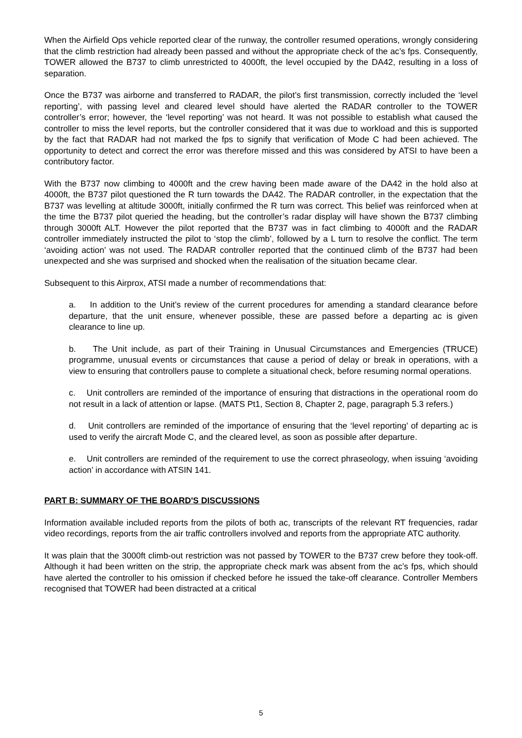When the Airfield Ops vehicle reported clear of the runway, the controller resumed operations, wrongly considering that the climb restriction had already been passed and without the appropriate check of the ac’s fps. Consequently, TOWER allowed the B737 to climb unrestricted to 4000ft, the level occupied by the DA42, resulting in a loss of separation.
Once the B737 was airborne and transferred to RADAR, the pilot’s first transmission, correctly included the ‘level reporting’, with passing level and cleared level should have alerted the RADAR controller to the TOWER controller’s error; however, the ‘level reporting’ was not heard. It was not possible to establish what caused the controller to miss the level reports, but the controller considered that it was due to workload and this is supported by the fact that RADAR had not marked the fps to signify that verification of Mode C had been achieved. The opportunity to detect and correct the error was therefore missed and this was considered by ATSI to have been a contributory factor.
With the B737 now climbing to 4000ft and the crew having been made aware of the DA42 in the hold also at 4000ft, the B737 pilot questioned the R turn towards the DA42. The RADAR controller, in the expectation that the B737 was levelling at altitude 3000ft, initially confirmed the R turn was correct. This belief was reinforced when at the time the B737 pilot queried the heading, but the controller’s radar display will have shown the B737 climbing through 3000ft ALT. However the pilot reported that the B737 was in fact climbing to 4000ft and the RADAR controller immediately instructed the pilot to ‘stop the climb’, followed by a L turn to resolve the conflict. The term ‘avoiding action’ was not used. The RADAR controller reported that the continued climb of the B737 had been unexpected and she was surprised and shocked when the realisation of the situation became clear.
Subsequent to this Airprox, ATSI made a number of recommendations that:
a. In addition to the Unit’s review of the current procedures for amending a standard clearance before departure, that the unit ensure, whenever possible, these are passed before a departing ac is given clearance to line up.
b. The Unit include, as part of their Training in Unusual Circumstances and Emergencies (TRUCE) programme, unusual events or circumstances that cause a period of delay or break in operations, with a view to ensuring that controllers pause to complete a situational check, before resuming normal operations.
c. Unit controllers are reminded of the importance of ensuring that distractions in the operational room do not result in a lack of attention or lapse. (MATS Pt1, Section 8, Chapter 2, page, paragraph 5.3 refers.)
d. Unit controllers are reminded of the importance of ensuring that the ‘level reporting’ of departing ac is used to verify the aircraft Mode C, and the cleared level, as soon as possible after departure.
e. Unit controllers are reminded of the requirement to use the correct phraseology, when issuing ‘avoiding action’ in accordance with ATSIN 141.
PART B: SUMMARY OF THE BOARD'S DISCUSSIONS
Information available included reports from the pilots of both ac, transcripts of the relevant RT frequencies, radar video recordings, reports from the air traffic controllers involved and reports from the appropriate ATC authority.
It was plain that the 3000ft climb-out restriction was not passed by TOWER to the B737 crew before they took-off. Although it had been written on the strip, the appropriate check mark was absent from the ac’s fps, which should have alerted the controller to his omission if checked before he issued the take-off clearance. Controller Members recognised that TOWER had been distracted at a critical
5